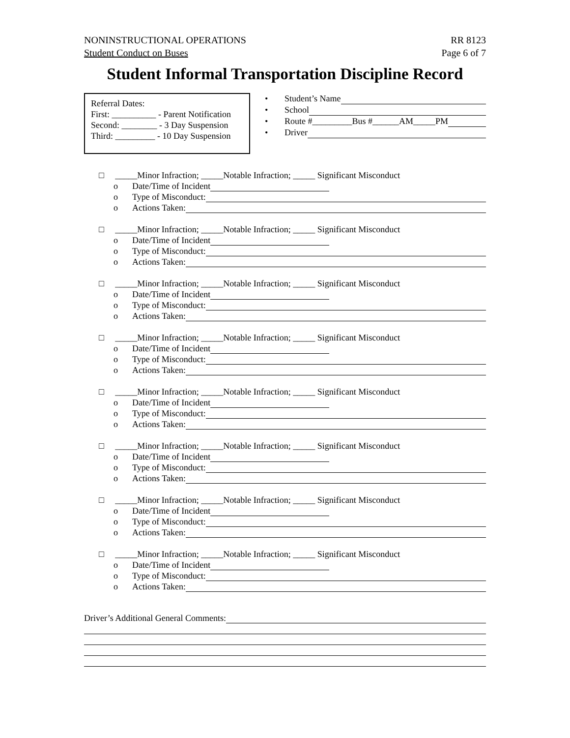NONINSTRUCTIONAL OPERATIONS
Student Conduct on Buses
RR 8123
Page 6 of 7
Student Informal Transportation Discipline Record
Referral Dates:
First: __________ - Parent Notification
Second: ________ - 3 Day Suspension
Third: _________ - 10 Day Suspension
• Student’s Name
• School
• Route #_________Bus #______AM_____PM
• Driver
□ _____Minor Infraction; _____Notable Infraction; _____ Significant Misconduct
o Date/Time of Incident
o Type of Misconduct:
o Actions Taken:
□ _____Minor Infraction; _____Notable Infraction; _____ Significant Misconduct
o Date/Time of Incident
o Type of Misconduct:
o Actions Taken:
□ _____Minor Infraction; _____Notable Infraction; _____ Significant Misconduct
o Date/Time of Incident
o Type of Misconduct:
o Actions Taken:
□ _____Minor Infraction; _____Notable Infraction; _____ Significant Misconduct
o Date/Time of Incident
o Type of Misconduct:
o Actions Taken:
□ _____Minor Infraction; _____Notable Infraction; _____ Significant Misconduct
o Date/Time of Incident
o Type of Misconduct:
o Actions Taken:
□ _____Minor Infraction; _____Notable Infraction; _____ Significant Misconduct
o Date/Time of Incident
o Type of Misconduct:
o Actions Taken:
□ _____Minor Infraction; _____Notable Infraction; _____ Significant Misconduct
o Date/Time of Incident
o Type of Misconduct:
o Actions Taken:
□ _____Minor Infraction; _____Notable Infraction; _____ Significant Misconduct
o Date/Time of Incident
o Type of Misconduct:
o Actions Taken:
Driver’s Additional General Comments: